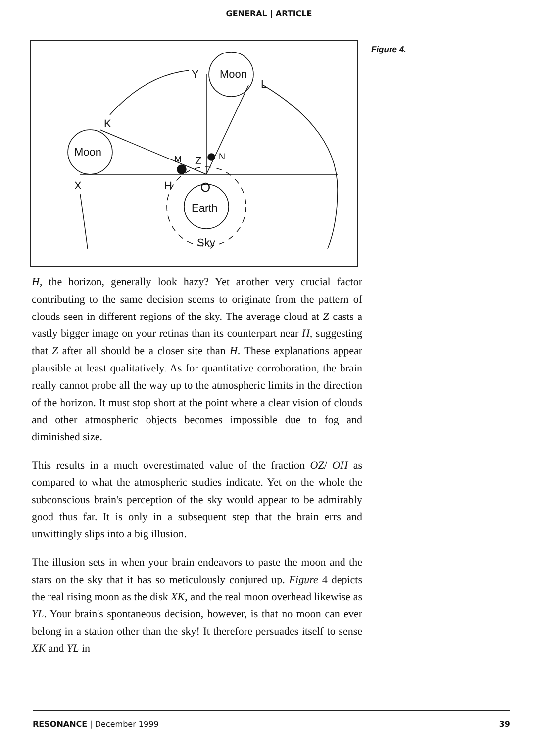GENERAL | ARTICLE
Y
Moon
L
K
Moon
M
Z
N
X
H
O
Earth
Sky
H, the horizon, generally look hazy? Yet another very crucial factor contributing to the same decision seems to originate from the pattern of clouds seen in different regions of the sky. The average cloud at Z casts a vastly bigger image on your retinas than its counterpart near H, suggesting that Z after all should be a closer site than H. These explanations appear plausible at least qualitatively. As for quantitative corroboration, the brain really cannot probe all the way up to the atmospheric limits in the direction of the horizon. It must stop short at the point where a clear vision of clouds and other atmospheric objects becomes impossible due to fog and diminished size.
This results in a much overestimated value of the fraction OZ/ OH as compared to what the atmospheric studies indicate. Yet on the whole the subconscious brain's perception of the sky would appear to be admirably good thus far. It is only in a subsequent step that the brain errs and unwittingly slips into a big illusion.
The illusion sets in when your brain endeavors to paste the moon and the stars on the sky that it has so meticulously conjured up. Figure 4 depicts the real rising moon as the disk XK, and the real moon overhead likewise as YL. Your brain's spontaneous decision, however, is that no moon can ever belong in a station other than the sky! It therefore persuades itself to sense XK and YL in
Figure 4.
RESONANCE | December 1999 39